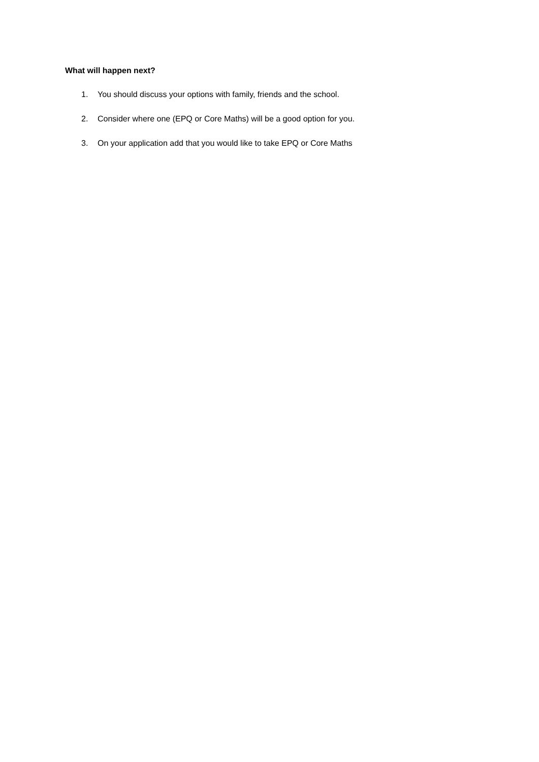What will happen next?
1. You should discuss your options with family, friends and the school.
2. Consider where one (EPQ or Core Maths) will be a good option for you.
3. On your application add that you would like to take EPQ or Core Maths